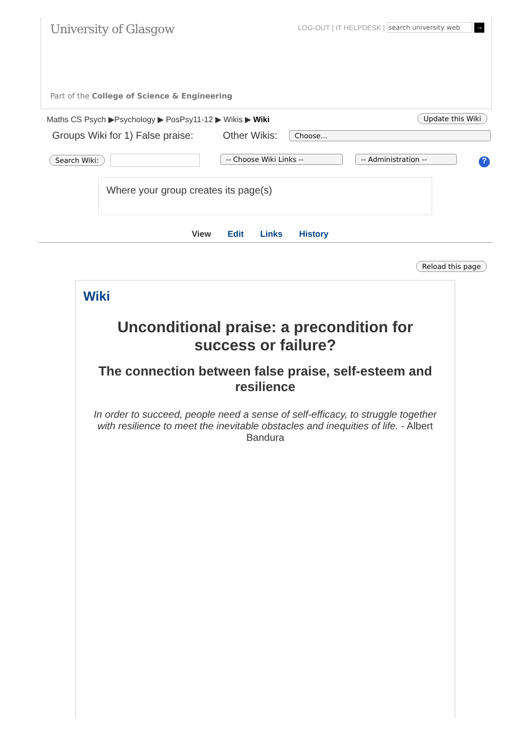University of Glasgow
LOG-OUT | IT HELPDESK | search university web →
Part of the College of Science & Engineering
Maths CS Psych ▶Psychology ▶ PosPsy11-12 ▶ Wikis ▶ Wiki
Update this Wiki
Groups Wiki for 1) False praise:
Other Wikis: Choose...
Search Wiki: -- Choose Wiki Links -- -- Administration -- ?
Where your group creates its page(s)
View Edit Links History
Reload this page
Wiki
Unconditional praise: a precondition for success or failure?
The connection between false praise, self-esteem and resilience
In order to succeed, people need a sense of self-efficacy, to struggle together with resilience to meet the inevitable obstacles and inequities of life. - Albert Bandura